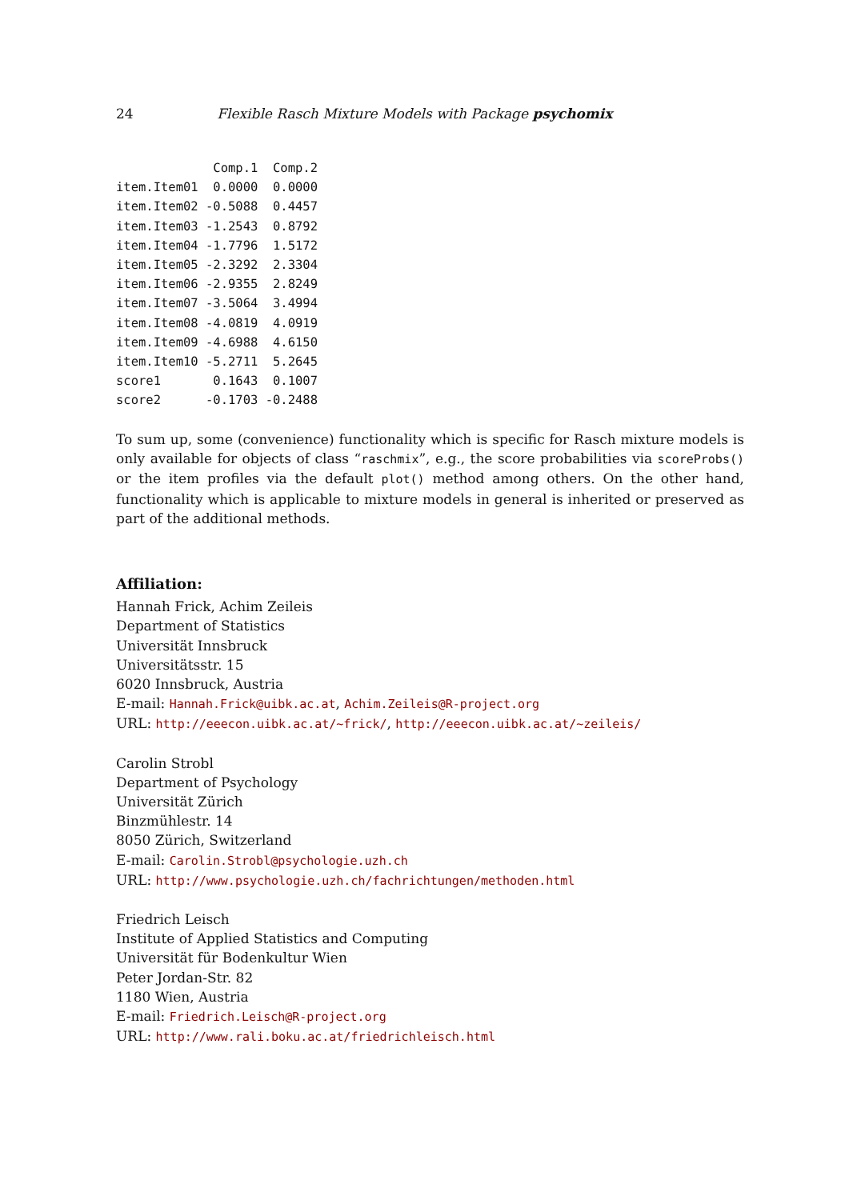24 Flexible Rasch Mixture Models with Package psychomix
             Comp.1  Comp.2
item.Item01  0.0000  0.0000
item.Item02 -0.5088  0.4457
item.Item03 -1.2543  0.8792
item.Item04 -1.7796  1.5172
item.Item05 -2.3292  2.3304
item.Item06 -2.9355  2.8249
item.Item07 -3.5064  3.4994
item.Item08 -4.0819  4.0919
item.Item09 -4.6988  4.6150
item.Item10 -5.2711  5.2645
score1       0.1643  0.1007
score2      -0.1703 -0.2488
To sum up, some (convenience) functionality which is specific for Rasch mixture models is only available for objects of class “raschmix”, e.g., the score probabilities via scoreProbs() or the item profiles via the default plot() method among others. On the other hand, functionality which is applicable to mixture models in general is inherited or preserved as part of the additional methods.
Affiliation:
Hannah Frick, Achim Zeileis
Department of Statistics
Universität Innsbruck
Universitätsstr. 15
6020 Innsbruck, Austria
E-mail: Hannah.Frick@uibk.ac.at, Achim.Zeileis@R-project.org
URL: http://eeecon.uibk.ac.at/~frick/, http://eeecon.uibk.ac.at/~zeileis/
Carolin Strobl
Department of Psychology
Universität Zürich
Binzmühlestr. 14
8050 Zürich, Switzerland
E-mail: Carolin.Strobl@psychologie.uzh.ch
URL: http://www.psychologie.uzh.ch/fachrichtungen/methoden.html
Friedrich Leisch
Institute of Applied Statistics and Computing
Universität für Bodenkultur Wien
Peter Jordan-Str. 82
1180 Wien, Austria
E-mail: Friedrich.Leisch@R-project.org
URL: http://www.rali.boku.ac.at/friedrichleisch.html